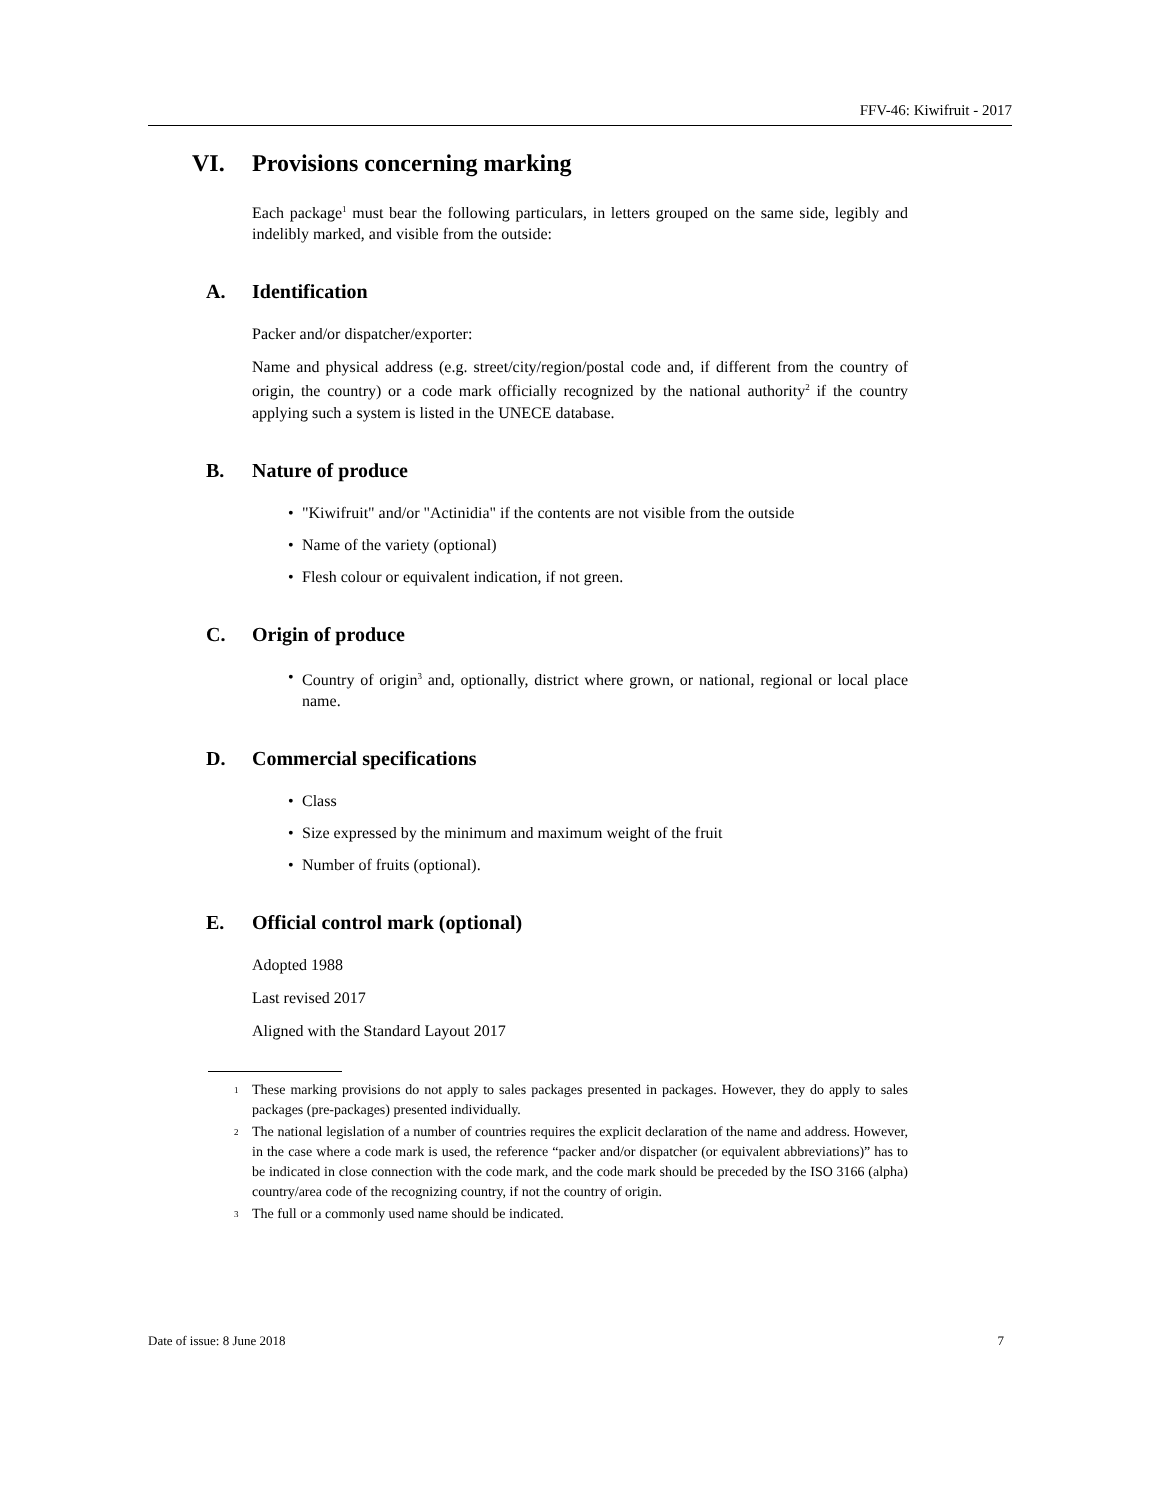FFV-46: Kiwifruit - 2017
VI. Provisions concerning marking
Each package<sup>1</sup> must bear the following particulars, in letters grouped on the same side, legibly and indelibly marked, and visible from the outside:
A. Identification
Packer and/or dispatcher/exporter:
Name and physical address (e.g. street/city/region/postal code and, if different from the country of origin, the country) or a code mark officially recognized by the national authority<sup>2</sup> if the country applying such a system is listed in the UNECE database.
B. Nature of produce
• "Kiwifruit" and/or "Actinidia" if the contents are not visible from the outside
• Name of the variety (optional)
• Flesh colour or equivalent indication, if not green.
C. Origin of produce
• Country of origin<sup>3</sup> and, optionally, district where grown, or national, regional or local place name.
D. Commercial specifications
• Class
• Size expressed by the minimum and maximum weight of the fruit
• Number of fruits (optional).
E. Official control mark (optional)
Adopted 1988
Last revised 2017
Aligned with the Standard Layout 2017
<sup>1</sup> These marking provisions do not apply to sales packages presented in packages. However, they do apply to sales packages (pre-packages) presented individually.
<sup>2</sup> The national legislation of a number of countries requires the explicit declaration of the name and address. However, in the case where a code mark is used, the reference “packer and/or dispatcher (or equivalent abbreviations)” has to be indicated in close connection with the code mark, and the code mark should be preceded by the ISO 3166 (alpha) country/area code of the recognizing country, if not the country of origin.
<sup>3</sup> The full or a commonly used name should be indicated.
Date of issue: 8 June 2018 7